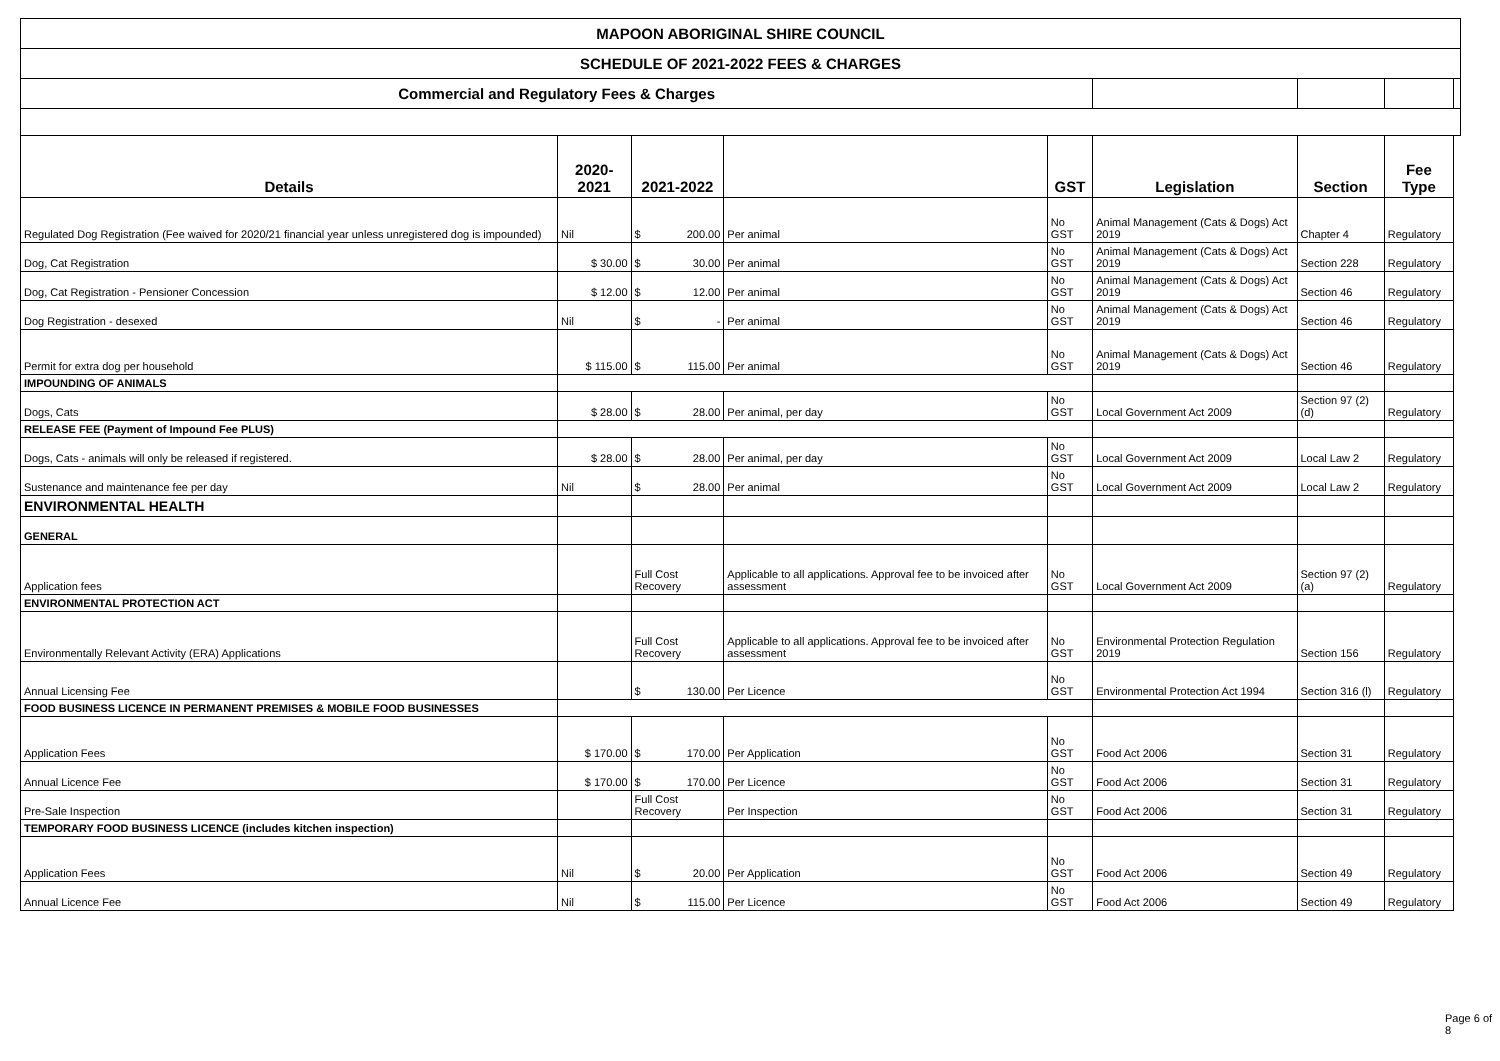| MAPOON ABORIGINAL SHIRE COUNCIL | | | | | | | | |
| SCHEDULE OF 2021-2022 FEES & CHARGES | | | | | | | | |
| Commercial and Regulatory Fees & Charges | | | | | | | | |
| Details | 2020-2021 | 2021-2022 | | GST | Legislation | Section | Fee Type | |
| Regulated Dog Registration (Fee waived for 2020/21 financial year unless unregistered dog is impounded) | Nil | $ 200.00 | Per animal | No GST | Animal Management (Cats & Dogs) Act 2019 | Chapter 4 | Regulatory | |
| Dog, Cat Registration | $ 30.00 | $ 30.00 | Per animal | No GST | Animal Management (Cats & Dogs) Act 2019 | Section 228 | Regulatory | |
| Dog, Cat Registration - Pensioner Concession | $ 12.00 | $ 12.00 | Per animal | No GST | Animal Management (Cats & Dogs) Act 2019 | Section 46 | Regulatory | |
| Dog Registration - desexed | Nil | $ - | Per animal | No GST | Animal Management (Cats & Dogs) Act 2019 | Section 46 | Regulatory | |
| Permit for extra dog per household | $ 115.00 | $ 115.00 | Per animal | No GST | Animal Management (Cats & Dogs) Act 2019 | Section 46 | Regulatory | |
| IMPOUNDING OF ANIMALS | | | | | | | | |
| Dogs, Cats | $ 28.00 | $ 28.00 | Per animal, per day | No GST | Local Government Act 2009 | Section 97 (2) (d) | Regulatory | |
| RELEASE FEE (Payment of Impound Fee PLUS) | | | | | | | | |
| Dogs, Cats - animals will only be released if registered. | $ 28.00 | $ 28.00 | Per animal, per day | No GST | Local Government Act 2009 | Local Law 2 | Regulatory | |
| Sustenance and maintenance fee per day | Nil | $ 28.00 | Per animal | No GST | Local Government Act 2009 | Local Law 2 | Regulatory | |
| ENVIRONMENTAL HEALTH | | | | | | | | |
| GENERAL | | | | | | | | |
| Application fees | | Full Cost Recovery | Applicable to all applications. Approval fee to be invoiced after assessment | No GST | Local Government Act 2009 | Section 97 (2) (a) | Regulatory | |
| ENVIRONMENTAL PROTECTION ACT | | | | | | | | |
| Environmentally Relevant Activity (ERA) Applications | | Full Cost Recovery | Applicable to all applications. Approval fee to be invoiced after assessment | No GST | Environmental Protection Regulation 2019 | Section 156 | Regulatory | |
| Annual Licensing Fee | | $ 130.00 | Per Licence | No GST | Environmental Protection Act 1994 | Section 316 (l) | Regulatory | |
| FOOD BUSINESS LICENCE IN PERMANENT PREMISES & MOBILE FOOD BUSINESSES | | | | | | | | |
| Application Fees | $ 170.00 | $ 170.00 | Per Application | No GST | Food Act 2006 | Section 31 | Regulatory | |
| Annual Licence Fee | $ 170.00 | $ 170.00 | Per Licence | No GST | Food Act 2006 | Section 31 | Regulatory | |
| Pre-Sale Inspection | | Full Cost Recovery | Per Inspection | No GST | Food Act 2006 | Section 31 | Regulatory | |
| TEMPORARY FOOD BUSINESS LICENCE (includes kitchen inspection) | | | | | | | | |
| Application Fees | Nil | $ 20.00 | Per Application | No GST | Food Act 2006 | Section 49 | Regulatory | |
| Annual Licence Fee | Nil | $ 115.00 | Per Licence | No GST | Food Act 2006 | Section 49 | Regulatory | |
Page 6 of 8